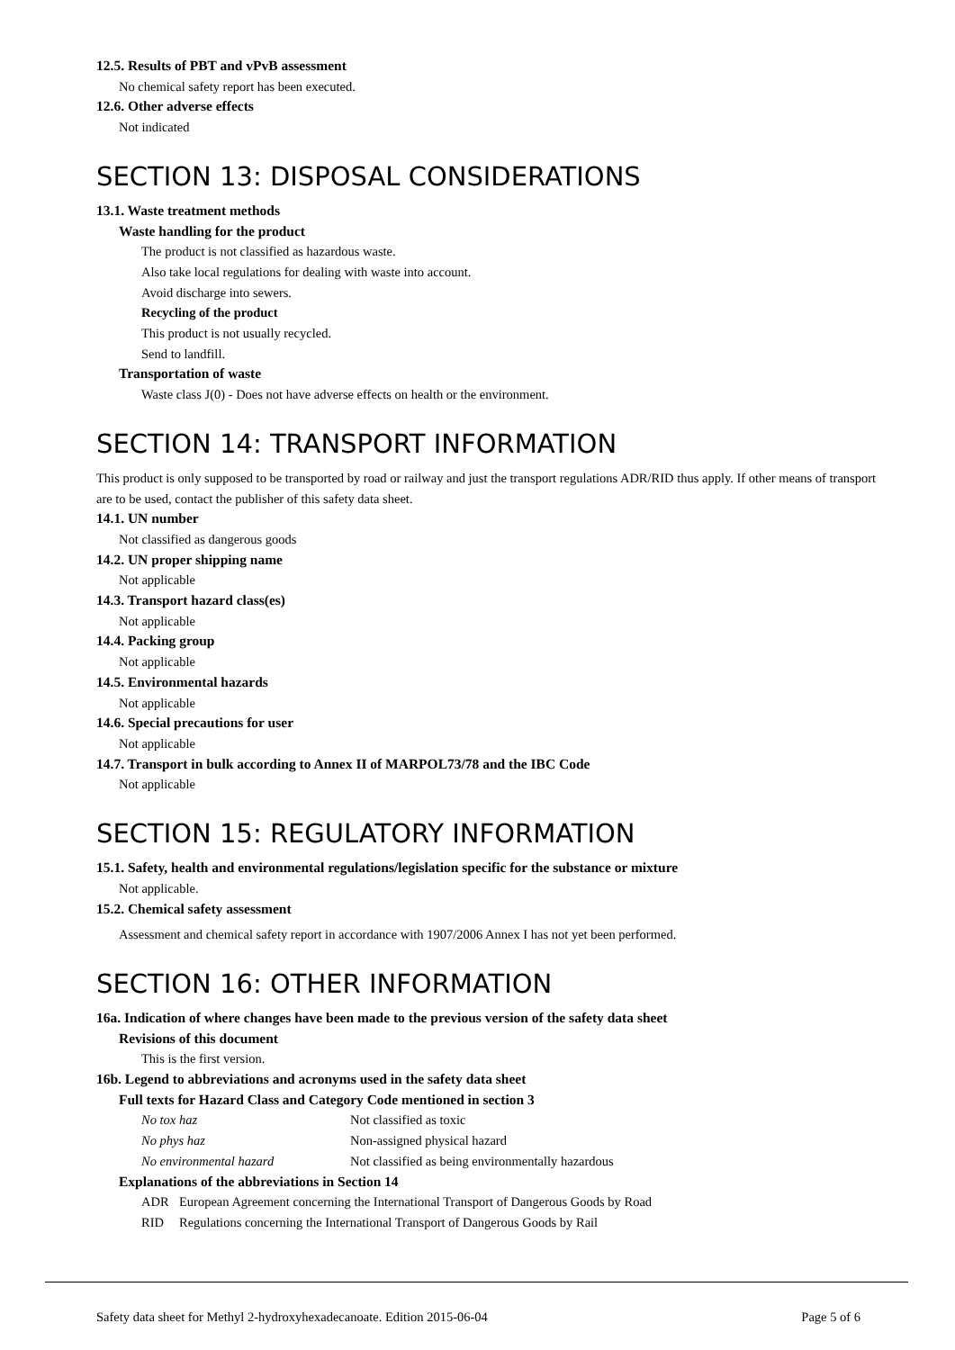12.5. Results of PBT and vPvB assessment
No chemical safety report has been executed.
12.6. Other adverse effects
Not indicated
SECTION 13: DISPOSAL CONSIDERATIONS
13.1. Waste treatment methods
Waste handling for the product
The product is not classified as hazardous waste.
Also take local regulations for dealing with waste into account.
Avoid discharge into sewers.
Recycling of the product
This product is not usually recycled.
Send to landfill.
Transportation of waste
Waste class J(0) - Does not have adverse effects on health or the environment.
SECTION 14: TRANSPORT INFORMATION
This product is only supposed to be transported by road or railway and just the transport regulations ADR/RID thus apply. If other means of transport are to be used, contact the publisher of this safety data sheet.
14.1. UN number
Not classified as dangerous goods
14.2. UN proper shipping name
Not applicable
14.3. Transport hazard class(es)
Not applicable
14.4. Packing group
Not applicable
14.5. Environmental hazards
Not applicable
14.6. Special precautions for user
Not applicable
14.7. Transport in bulk according to Annex II of MARPOL73/78 and the IBC Code
Not applicable
SECTION 15: REGULATORY INFORMATION
15.1. Safety, health and environmental regulations/legislation specific for the substance or mixture
Not applicable.
15.2. Chemical safety assessment
Assessment and chemical safety report in accordance with 1907/2006 Annex I has not yet been performed.
SECTION 16: OTHER INFORMATION
16a. Indication of where changes have been made to the previous version of the safety data sheet
Revisions of this document
This is the first version.
16b. Legend to abbreviations and acronyms used in the safety data sheet
Full texts for Hazard Class and Category Code mentioned in section 3
| No tox haz | Not classified as toxic |
| No phys haz | Non-assigned physical hazard |
| No environmental hazard | Not classified as being environmentally hazardous |
Explanations of the abbreviations in Section 14
| ADR | European Agreement concerning the International Transport of Dangerous Goods by Road |
| RID | Regulations concerning the International Transport of Dangerous Goods by Rail |
Safety data sheet for Methyl 2-hydroxyhexadecanoate. Edition 2015-06-04 Page 5 of 6